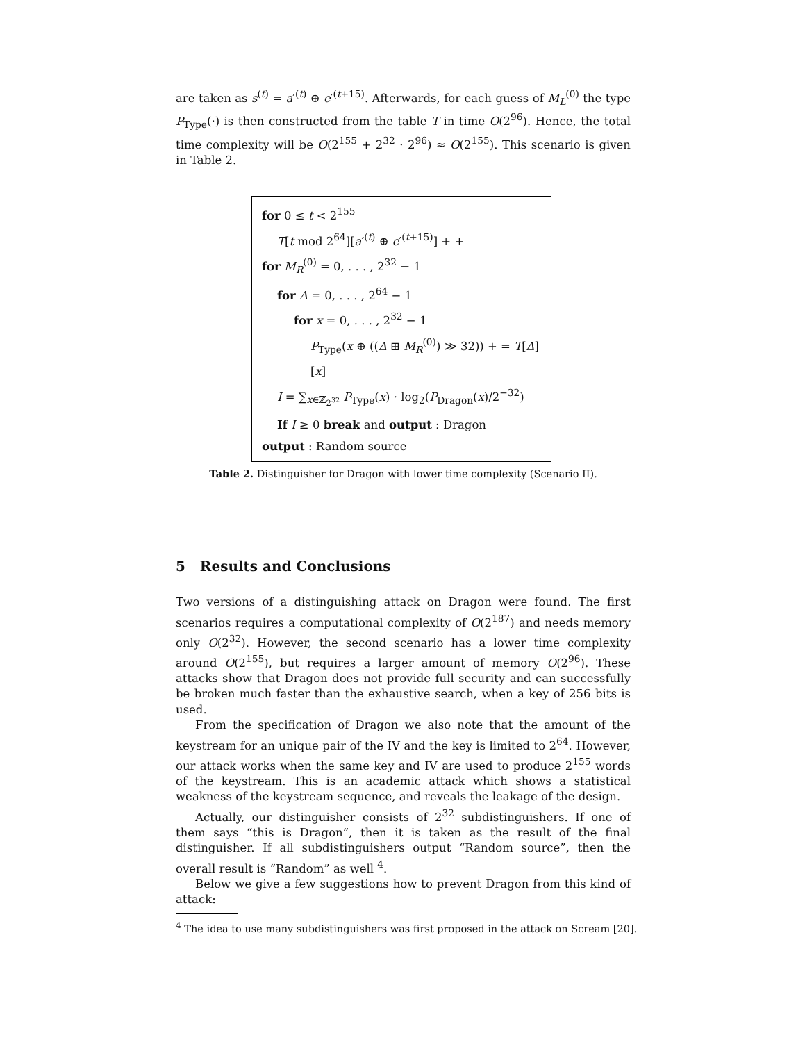are taken as s<sup>(t)</sup> = a′<sup>(t)</sup> ⊕ e′<sup>(t+15)</sup>. Afterwards, for each guess of M<sub>L</sub><sup>(0)</sup> the type P<sub>Type</sub>(·) is then constructed from the table T in time O(2<sup>96</sup>). Hence, the total time complexity will be O(2<sup>155</sup> + 2<sup>32</sup> · 2<sup>96</sup>) ≈ O(2<sup>155</sup>). This scenario is given in Table 2.
for 0 ≤ t < 2<sup>155</sup>
T[t mod 2<sup>64</sup>][a′<sup>(t)</sup> ⊕ e′<sup>(t+15)</sup>] + +
for M<sub>R</sub><sup>(0)</sup> = 0, . . . , 2<sup>32</sup> − 1
for Δ = 0, . . . , 2<sup>64</sup> − 1
for x = 0, . . . , 2<sup>32</sup> − 1
P<sub>Type</sub>(x ⊕ ((Δ ⊞ M<sub>R</sub><sup>(0)</sup>) ≫ 32)) + = T[Δ][x]
I = ∑<sub>x∈ℤ<sub>2<sup>32</sup></sub></sub> P<sub>Type</sub>(x) · log<sub>2</sub>(P<sub>Dragon</sub>(x)/2<sup>−32</sup>)
If I ≥ 0 break and output : Dragon
output : Random source
Table 2. Distinguisher for Dragon with lower time complexity (Scenario II).
5 Results and Conclusions
Two versions of a distinguishing attack on Dragon were found. The first scenarios requires a computational complexity of O(2<sup>187</sup>) and needs memory only O(2<sup>32</sup>). However, the second scenario has a lower time complexity around O(2<sup>155</sup>), but requires a larger amount of memory O(2<sup>96</sup>). These attacks show that Dragon does not provide full security and can successfully be broken much faster than the exhaustive search, when a key of 256 bits is used.
From the specification of Dragon we also note that the amount of the keystream for an unique pair of the IV and the key is limited to 2<sup>64</sup>. However, our attack works when the same key and IV are used to produce 2<sup>155</sup> words of the keystream. This is an academic attack which shows a statistical weakness of the keystream sequence, and reveals the leakage of the design.
Actually, our distinguisher consists of 2<sup>32</sup> subdistinguishers. If one of them says “this is Dragon”, then it is taken as the result of the final distinguisher. If all subdistinguishers output “Random source”, then the overall result is “Random” as well <sup>4</sup>.
Below we give a few suggestions how to prevent Dragon from this kind of attack:
<sup>4</sup> The idea to use many subdistinguishers was first proposed in the attack on Scream [20].